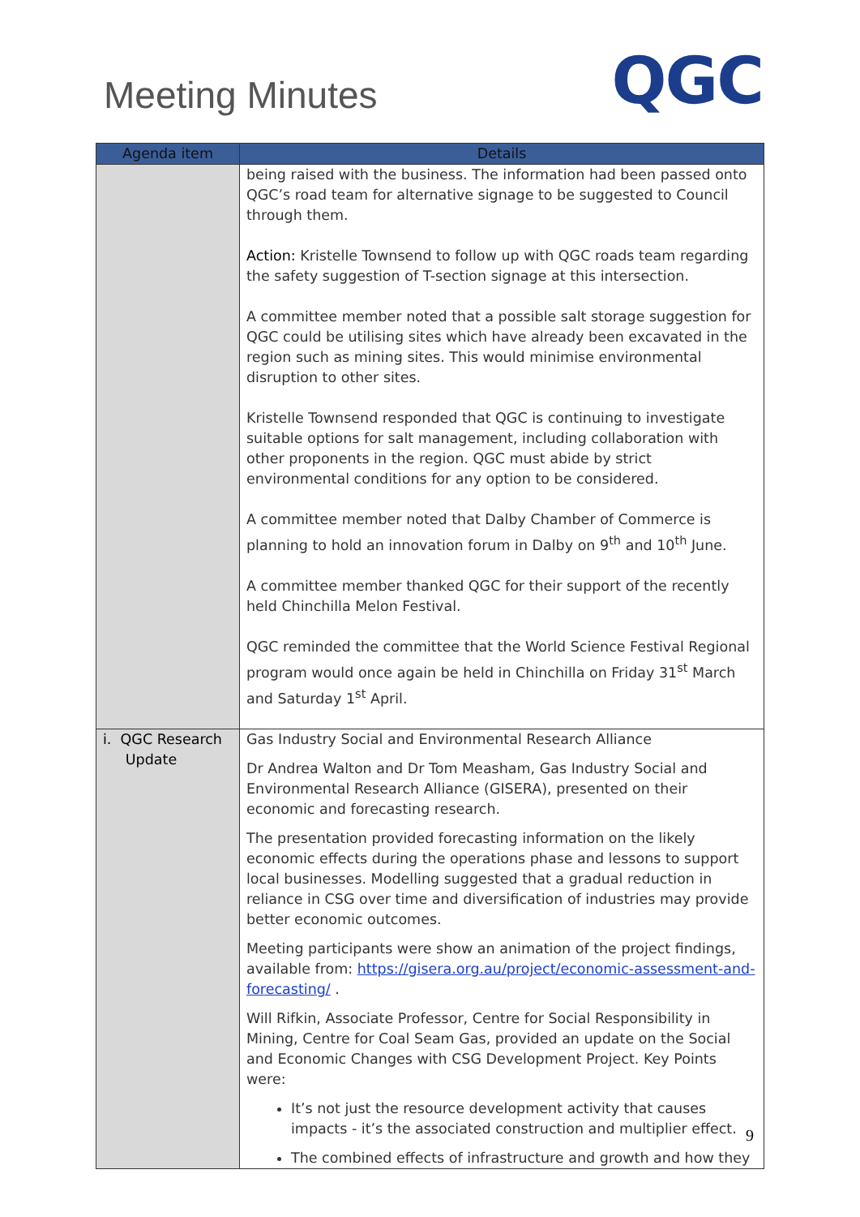Meeting Minutes
QGC
| Agenda item | Details |
| --- | --- |
| | being raised with the business. The information had been passed onto QGC’s road team for alternative signage to be suggested to Council through them. Action: Kristelle Townsend to follow up with QGC roads team regarding the safety suggestion of T-section signage at this intersection. A committee member noted that a possible salt storage suggestion for QGC could be utilising sites which have already been excavated in the region such as mining sites. This would minimise environmental disruption to other sites. Kristelle Townsend responded that QGC is continuing to investigate suitable options for salt management, including collaboration with other proponents in the region. QGC must abide by strict environmental conditions for any option to be considered. A committee member noted that Dalby Chamber of Commerce is planning to hold an innovation forum in Dalby on 9<sup>th</sup> and 10<sup>th</sup> June. A committee member thanked QGC for their support of the recently held Chinchilla Melon Festival. QGC reminded the committee that the World Science Festival Regional program would once again be held in Chinchilla on Friday 31<sup>st</sup> March and Saturday 1<sup>st</sup> April. |
| i. QGC Research Update | Gas Industry Social and Environmental Research Alliance Dr Andrea Walton and Dr Tom Measham, Gas Industry Social and Environmental Research Alliance (GISERA), presented on their economic and forecasting research. The presentation provided forecasting information on the likely economic effects during the operations phase and lessons to support local businesses. Modelling suggested that a gradual reduction in reliance in CSG over time and diversification of industries may provide better economic outcomes. Meeting participants were show an animation of the project findings, available from: https://gisera.org.au/project/economic-assessment-and-forecasting/ . Will Rifkin, Associate Professor, Centre for Social Responsibility in Mining, Centre for Coal Seam Gas, provided an update on the Social and Economic Changes with CSG Development Project. Key Points were: It’s not just the resource development activity that causes impacts - it’s the associated construction and multiplier effect. The combined effects of infrastructure and growth and how they |
9